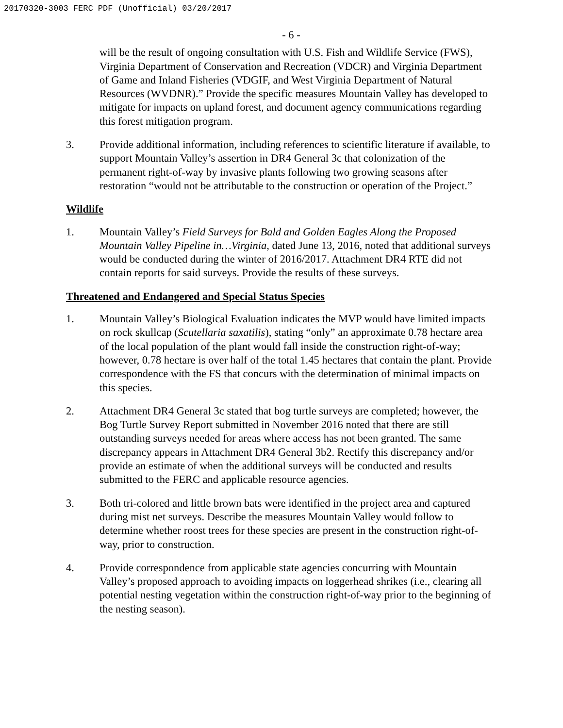20170320-3003 FERC PDF (Unofficial) 03/20/2017
- 6 -
will be the result of ongoing consultation with U.S. Fish and Wildlife Service (FWS), Virginia Department of Conservation and Recreation (VDCR) and Virginia Department of Game and Inland Fisheries (VDGIF, and West Virginia Department of Natural Resources (WVDNR).” Provide the specific measures Mountain Valley has developed to mitigate for impacts on upland forest, and document agency communications regarding this forest mitigation program.
3. Provide additional information, including references to scientific literature if available, to support Mountain Valley’s assertion in DR4 General 3c that colonization of the permanent right-of-way by invasive plants following two growing seasons after restoration “would not be attributable to the construction or operation of the Project.”
Wildlife
1. Mountain Valley’s Field Surveys for Bald and Golden Eagles Along the Proposed Mountain Valley Pipeline in…Virginia, dated June 13, 2016, noted that additional surveys would be conducted during the winter of 2016/2017. Attachment DR4 RTE did not contain reports for said surveys. Provide the results of these surveys.
Threatened and Endangered and Special Status Species
1. Mountain Valley’s Biological Evaluation indicates the MVP would have limited impacts on rock skullcap (Scutellaria saxatilis), stating “only” an approximate 0.78 hectare area of the local population of the plant would fall inside the construction right-of-way; however, 0.78 hectare is over half of the total 1.45 hectares that contain the plant. Provide correspondence with the FS that concurs with the determination of minimal impacts on this species.
2. Attachment DR4 General 3c stated that bog turtle surveys are completed; however, the Bog Turtle Survey Report submitted in November 2016 noted that there are still outstanding surveys needed for areas where access has not been granted. The same discrepancy appears in Attachment DR4 General 3b2. Rectify this discrepancy and/or provide an estimate of when the additional surveys will be conducted and results submitted to the FERC and applicable resource agencies.
3. Both tri-colored and little brown bats were identified in the project area and captured during mist net surveys. Describe the measures Mountain Valley would follow to determine whether roost trees for these species are present in the construction right-of-way, prior to construction.
4. Provide correspondence from applicable state agencies concurring with Mountain Valley’s proposed approach to avoiding impacts on loggerhead shrikes (i.e., clearing all potential nesting vegetation within the construction right-of-way prior to the beginning of the nesting season).